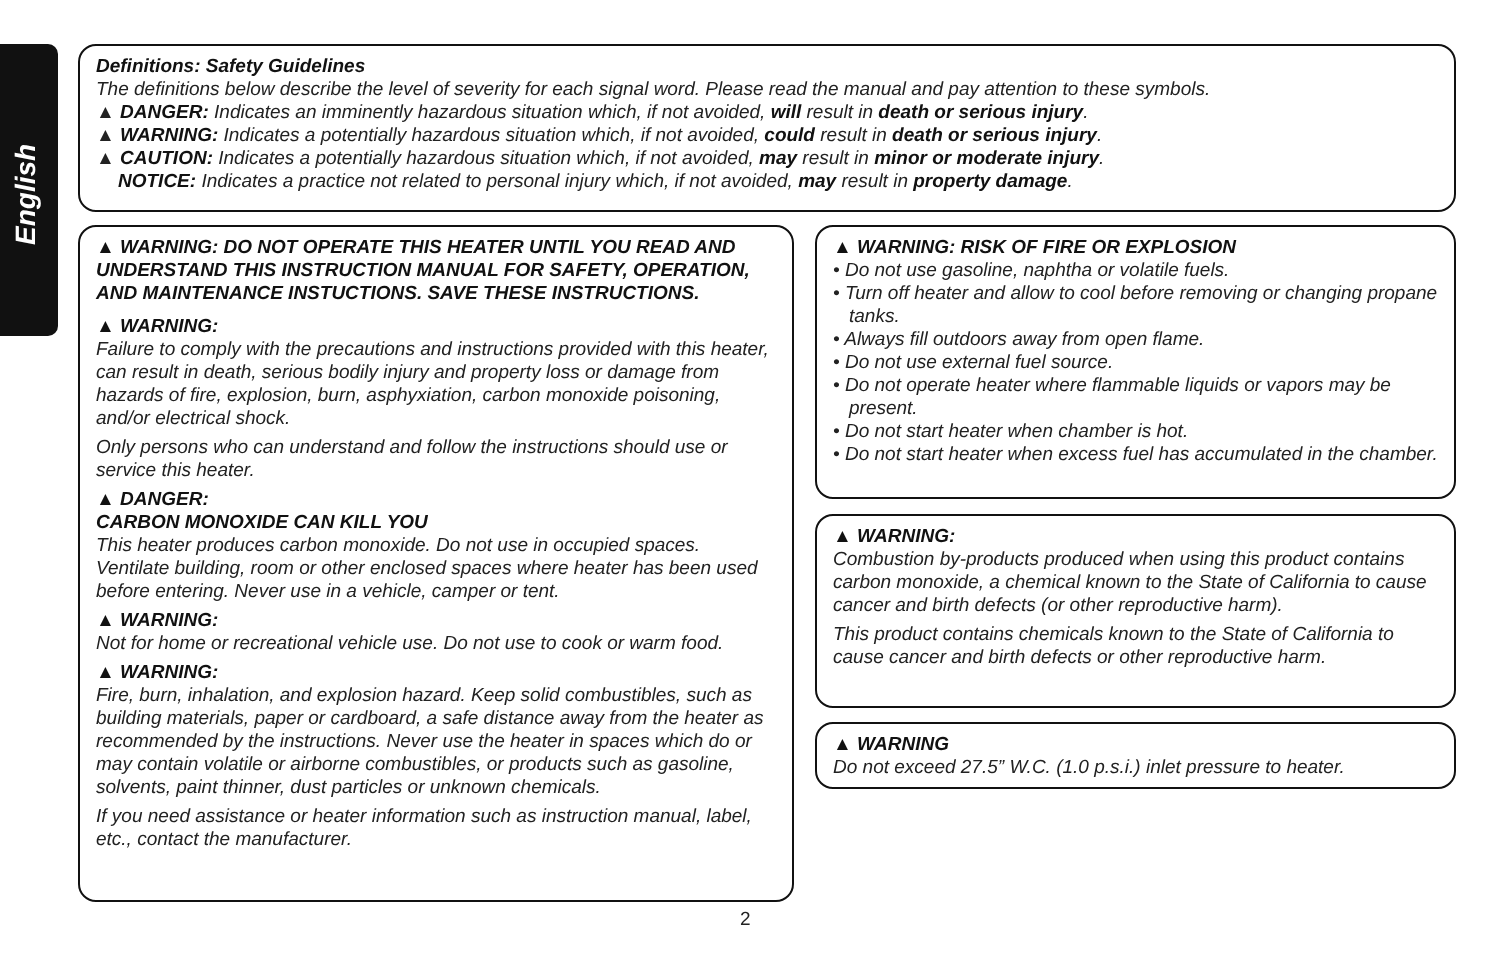English
Definitions: Safety Guidelines
The definitions below describe the level of severity for each signal word. Please read the manual and pay attention to these symbols.
▲ DANGER: Indicates an imminently hazardous situation which, if not avoided, will result in death or serious injury.
▲ WARNING: Indicates a potentially hazardous situation which, if not avoided, could result in death or serious injury.
▲ CAUTION: Indicates a potentially hazardous situation which, if not avoided, may result in minor or moderate injury.
NOTICE: Indicates a practice not related to personal injury which, if not avoided, may result in property damage.
▲ WARNING: DO NOT OPERATE THIS HEATER UNTIL YOU READ AND UNDERSTAND THIS INSTRUCTION MANUAL FOR SAFETY, OPERATION, AND MAINTENANCE INSTUCTIONS. SAVE THESE INSTRUCTIONS.
▲ WARNING:
Failure to comply with the precautions and instructions provided with this heater, can result in death, serious bodily injury and property loss or damage from hazards of fire, explosion, burn, asphyxiation, carbon monoxide poisoning, and/or electrical shock.
Only persons who can understand and follow the instructions should use or service this heater.
▲ DANGER:
CARBON MONOXIDE CAN KILL YOU
This heater produces carbon monoxide. Do not use in occupied spaces. Ventilate building, room or other enclosed spaces where heater has been used before entering. Never use in a vehicle, camper or tent.
▲ WARNING:
Not for home or recreational vehicle use. Do not use to cook or warm food.
▲ WARNING:
Fire, burn, inhalation, and explosion hazard. Keep solid combustibles, such as building materials, paper or cardboard, a safe distance away from the heater as recommended by the instructions. Never use the heater in spaces which do or may contain volatile or airborne combustibles, or products such as gasoline, solvents, paint thinner, dust particles or unknown chemicals.
If you need assistance or heater information such as instruction manual, label, etc., contact the manufacturer.
▲ WARNING: RISK OF FIRE OR EXPLOSION
• Do not use gasoline, naphtha or volatile fuels.
• Turn off heater and allow to cool before removing or changing propane tanks.
• Always fill outdoors away from open flame.
• Do not use external fuel source.
• Do not operate heater where flammable liquids or vapors may be present.
• Do not start heater when chamber is hot.
• Do not start heater when excess fuel has accumulated in the chamber.
▲ WARNING:
Combustion by-products produced when using this product contains carbon monoxide, a chemical known to the State of California to cause cancer and birth defects (or other reproductive harm).
This product contains chemicals known to the State of California to cause cancer and birth defects or other reproductive harm.
▲ WARNING
Do not exceed 27.5” W.C. (1.0 p.s.i.) inlet pressure to heater.
2